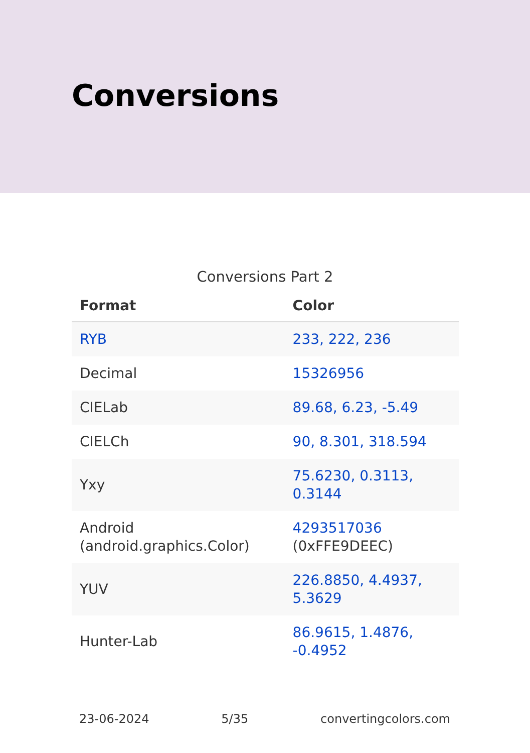Conversions
Conversions Part 2
| Format | Color |
| --- | --- |
| RYB | 233, 222, 236 |
| Decimal | 15326956 |
| CIELab | 89.68, 6.23, -5.49 |
| CIELCh | 90, 8.301, 318.594 |
| Yxy | 75.6230, 0.3113, 0.3144 |
| Android (android.graphics.Color) | 4293517036 (0xFFE9DEEC) |
| YUV | 226.8850, 4.4937, 5.3629 |
| Hunter-Lab | 86.9615, 1.4876, -0.4952 |
23-06-2024 5/35 convertingcolors.com